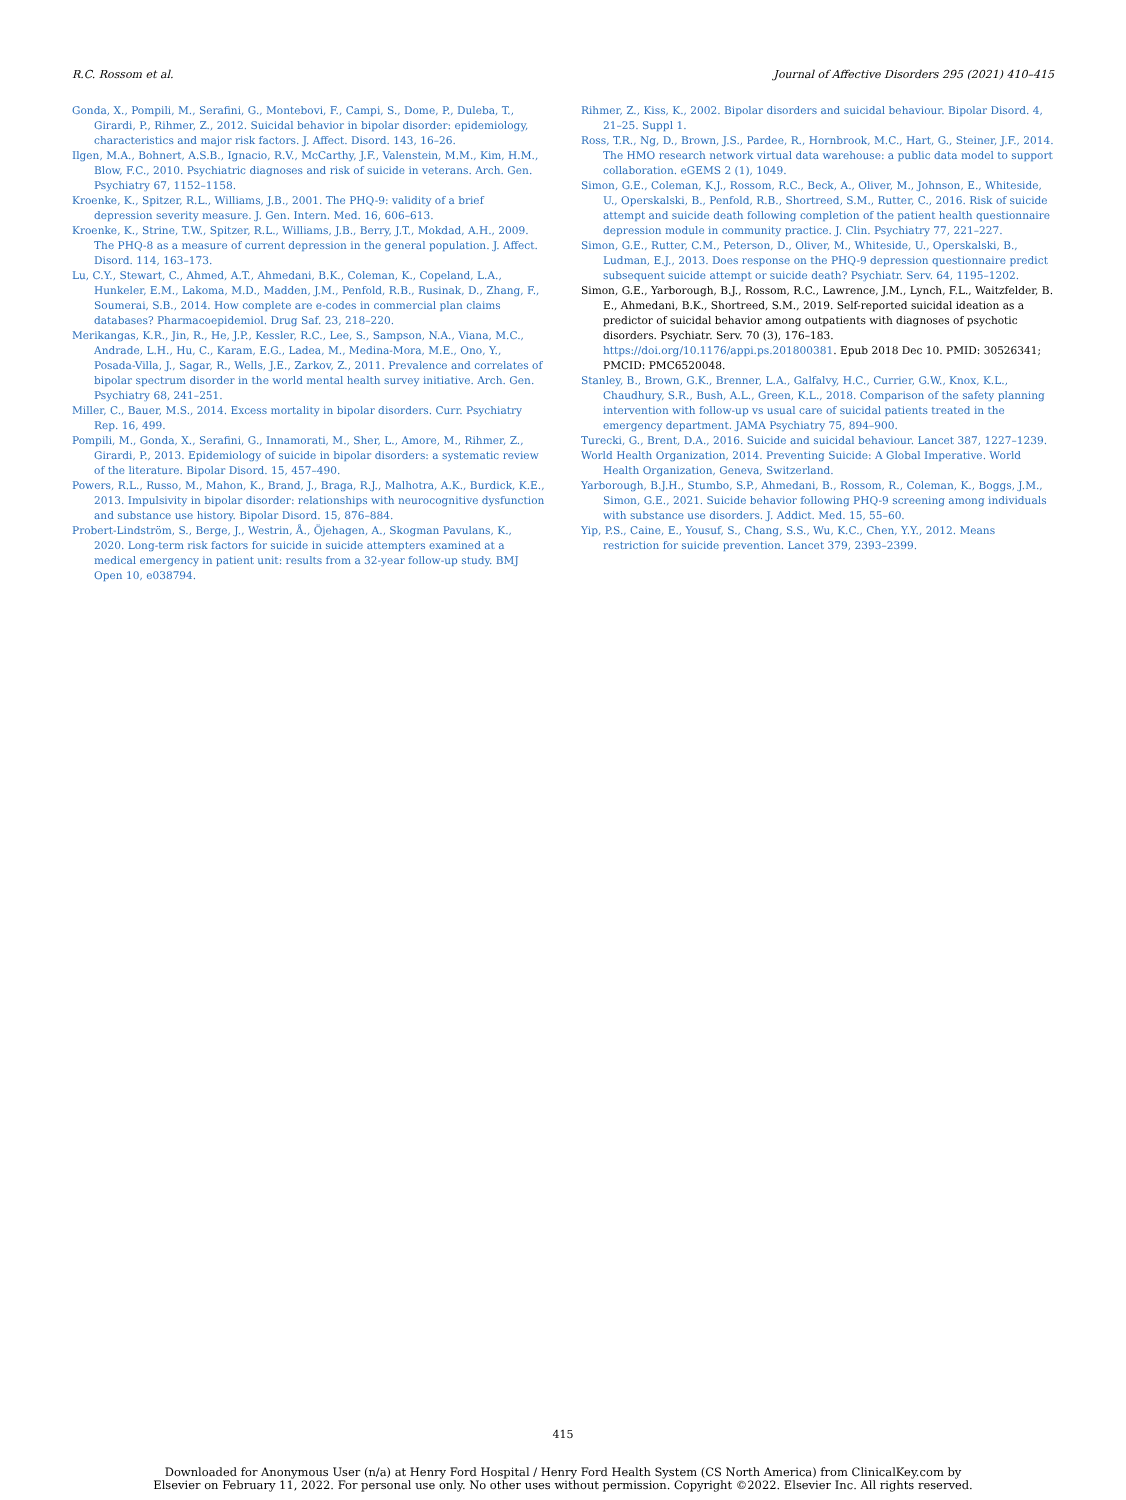R.C. Rossom et al. Journal of Affective Disorders 295 (2021) 410–415
Gonda, X., Pompili, M., Serafini, G., Montebovi, F., Campi, S., Dome, P., Duleba, T., Girardi, P., Rihmer, Z., 2012. Suicidal behavior in bipolar disorder: epidemiology, characteristics and major risk factors. J. Affect. Disord. 143, 16–26.
Ilgen, M.A., Bohnert, A.S.B., Ignacio, R.V., McCarthy, J.F., Valenstein, M.M., Kim, H.M., Blow, F.C., 2010. Psychiatric diagnoses and risk of suicide in veterans. Arch. Gen. Psychiatry 67, 1152–1158.
Kroenke, K., Spitzer, R.L., Williams, J.B., 2001. The PHQ-9: validity of a brief depression severity measure. J. Gen. Intern. Med. 16, 606–613.
Kroenke, K., Strine, T.W., Spitzer, R.L., Williams, J.B., Berry, J.T., Mokdad, A.H., 2009. The PHQ-8 as a measure of current depression in the general population. J. Affect. Disord. 114, 163–173.
Lu, C.Y., Stewart, C., Ahmed, A.T., Ahmedani, B.K., Coleman, K., Copeland, L.A., Hunkeler, E.M., Lakoma, M.D., Madden, J.M., Penfold, R.B., Rusinak, D., Zhang, F., Soumerai, S.B., 2014. How complete are e-codes in commercial plan claims databases? Pharmacoepidemiol. Drug Saf. 23, 218–220.
Merikangas, K.R., Jin, R., He, J.P., Kessler, R.C., Lee, S., Sampson, N.A., Viana, M.C., Andrade, L.H., Hu, C., Karam, E.G., Ladea, M., Medina-Mora, M.E., Ono, Y., Posada-Villa, J., Sagar, R., Wells, J.E., Zarkov, Z., 2011. Prevalence and correlates of bipolar spectrum disorder in the world mental health survey initiative. Arch. Gen. Psychiatry 68, 241–251.
Miller, C., Bauer, M.S., 2014. Excess mortality in bipolar disorders. Curr. Psychiatry Rep. 16, 499.
Pompili, M., Gonda, X., Serafini, G., Innamorati, M., Sher, L., Amore, M., Rihmer, Z., Girardi, P., 2013. Epidemiology of suicide in bipolar disorders: a systematic review of the literature. Bipolar Disord. 15, 457–490.
Powers, R.L., Russo, M., Mahon, K., Brand, J., Braga, R.J., Malhotra, A.K., Burdick, K.E., 2013. Impulsivity in bipolar disorder: relationships with neurocognitive dysfunction and substance use history. Bipolar Disord. 15, 876–884.
Probert-Lindström, S., Berge, J., Westrin, Å., Öjehagen, A., Skogman Pavulans, K., 2020. Long-term risk factors for suicide in suicide attempters examined at a medical emergency in patient unit: results from a 32-year follow-up study. BMJ Open 10, e038794.
Rihmer, Z., Kiss, K., 2002. Bipolar disorders and suicidal behaviour. Bipolar Disord. 4, 21–25. Suppl 1.
Ross, T.R., Ng, D., Brown, J.S., Pardee, R., Hornbrook, M.C., Hart, G., Steiner, J.F., 2014. The HMO research network virtual data warehouse: a public data model to support collaboration. eGEMS 2 (1), 1049.
Simon, G.E., Coleman, K.J., Rossom, R.C., Beck, A., Oliver, M., Johnson, E., Whiteside, U., Operskalski, B., Penfold, R.B., Shortreed, S.M., Rutter, C., 2016. Risk of suicide attempt and suicide death following completion of the patient health questionnaire depression module in community practice. J. Clin. Psychiatry 77, 221–227.
Simon, G.E., Rutter, C.M., Peterson, D., Oliver, M., Whiteside, U., Operskalski, B., Ludman, E.J., 2013. Does response on the PHQ-9 depression questionnaire predict subsequent suicide attempt or suicide death? Psychiatr. Serv. 64, 1195–1202.
Simon, G.E., Yarborough, B.J., Rossom, R.C., Lawrence, J.M., Lynch, F.L., Waitzfelder, B. E., Ahmedani, B.K., Shortreed, S.M., 2019. Self-reported suicidal ideation as a predictor of suicidal behavior among outpatients with diagnoses of psychotic disorders. Psychiatr. Serv. 70 (3), 176–183. https://doi.org/10.1176/appi.ps.201800381. Epub 2018 Dec 10. PMID: 30526341; PMCID: PMC6520048.
Stanley, B., Brown, G.K., Brenner, L.A., Galfalvy, H.C., Currier, G.W., Knox, K.L., Chaudhury, S.R., Bush, A.L., Green, K.L., 2018. Comparison of the safety planning intervention with follow-up vs usual care of suicidal patients treated in the emergency department. JAMA Psychiatry 75, 894–900.
Turecki, G., Brent, D.A., 2016. Suicide and suicidal behaviour. Lancet 387, 1227–1239.
World Health Organization, 2014. Preventing Suicide: A Global Imperative. World Health Organization, Geneva, Switzerland.
Yarborough, B.J.H., Stumbo, S.P., Ahmedani, B., Rossom, R., Coleman, K., Boggs, J.M., Simon, G.E., 2021. Suicide behavior following PHQ-9 screening among individuals with substance use disorders. J. Addict. Med. 15, 55–60.
Yip, P.S., Caine, E., Yousuf, S., Chang, S.S., Wu, K.C., Chen, Y.Y., 2012. Means restriction for suicide prevention. Lancet 379, 2393–2399.
415
Downloaded for Anonymous User (n/a) at Henry Ford Hospital / Henry Ford Health System (CS North America) from ClinicalKey.com by
Elsevier on February 11, 2022. For personal use only. No other uses without permission. Copyright ©2022. Elsevier Inc. All rights reserved.